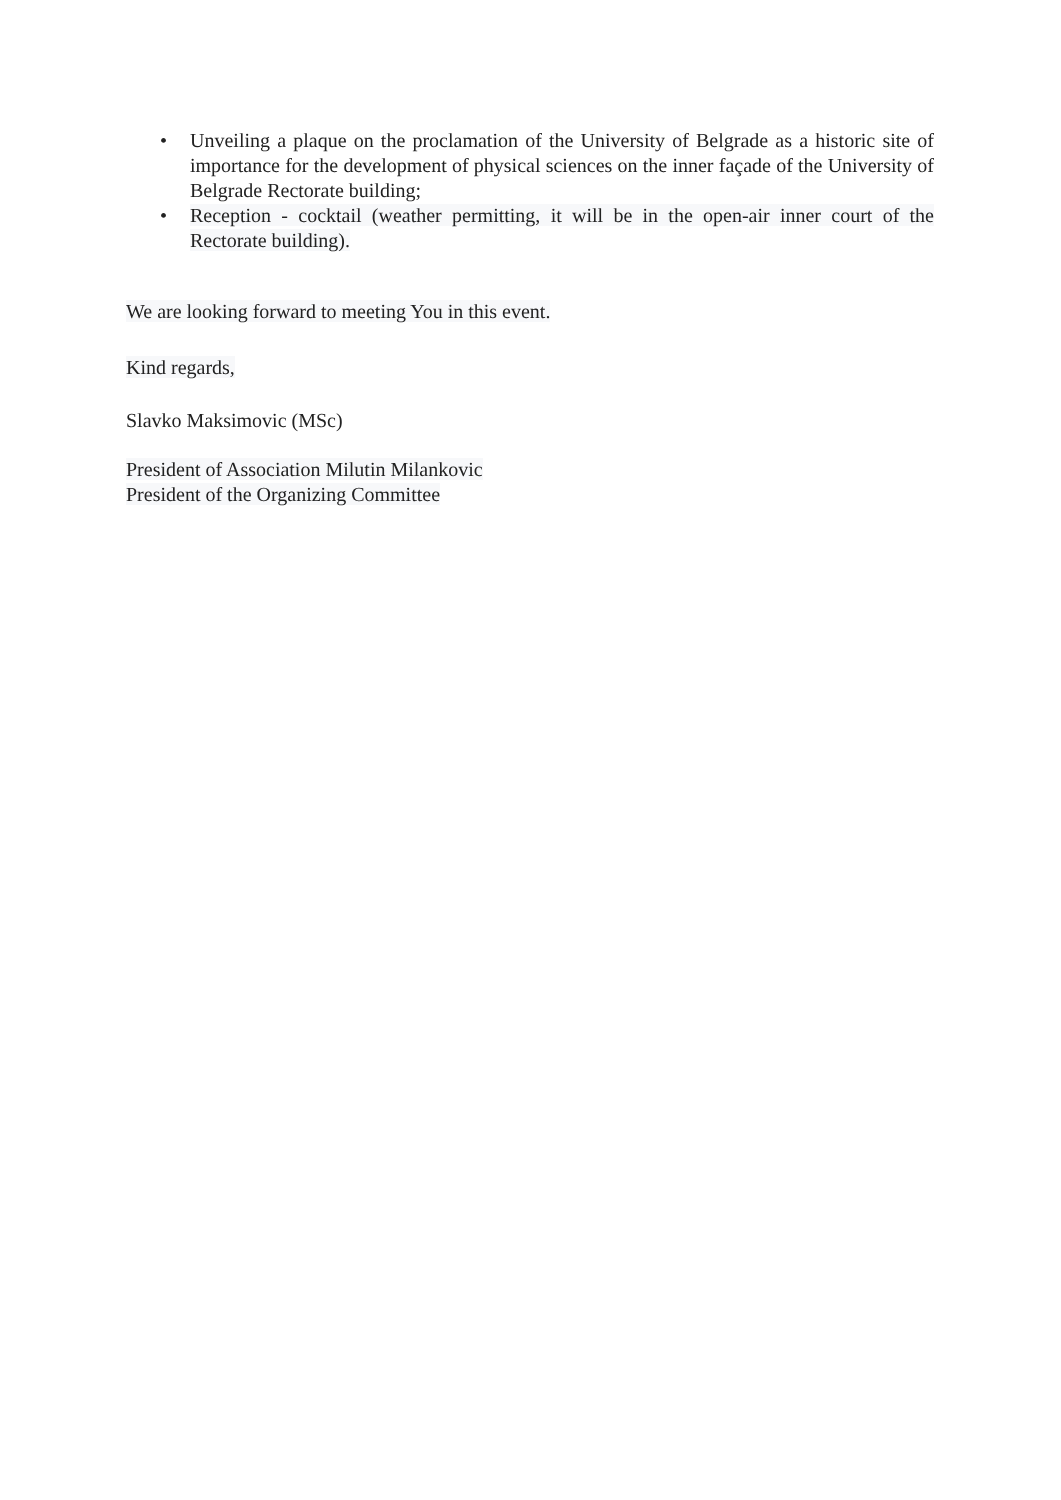• Unveiling a plaque on the proclamation of the University of Belgrade as a historic site of importance for the development of physical sciences on the inner façade of the University of Belgrade Rectorate building;
• Reception - cocktail (weather permitting, it will be in the open-air inner court of the Rectorate building).
We are looking forward to meeting You in this event.
Kind regards,
Slavko Maksimovic (MSc)
President of Association Milutin Milankovic
President of the Organizing Committee